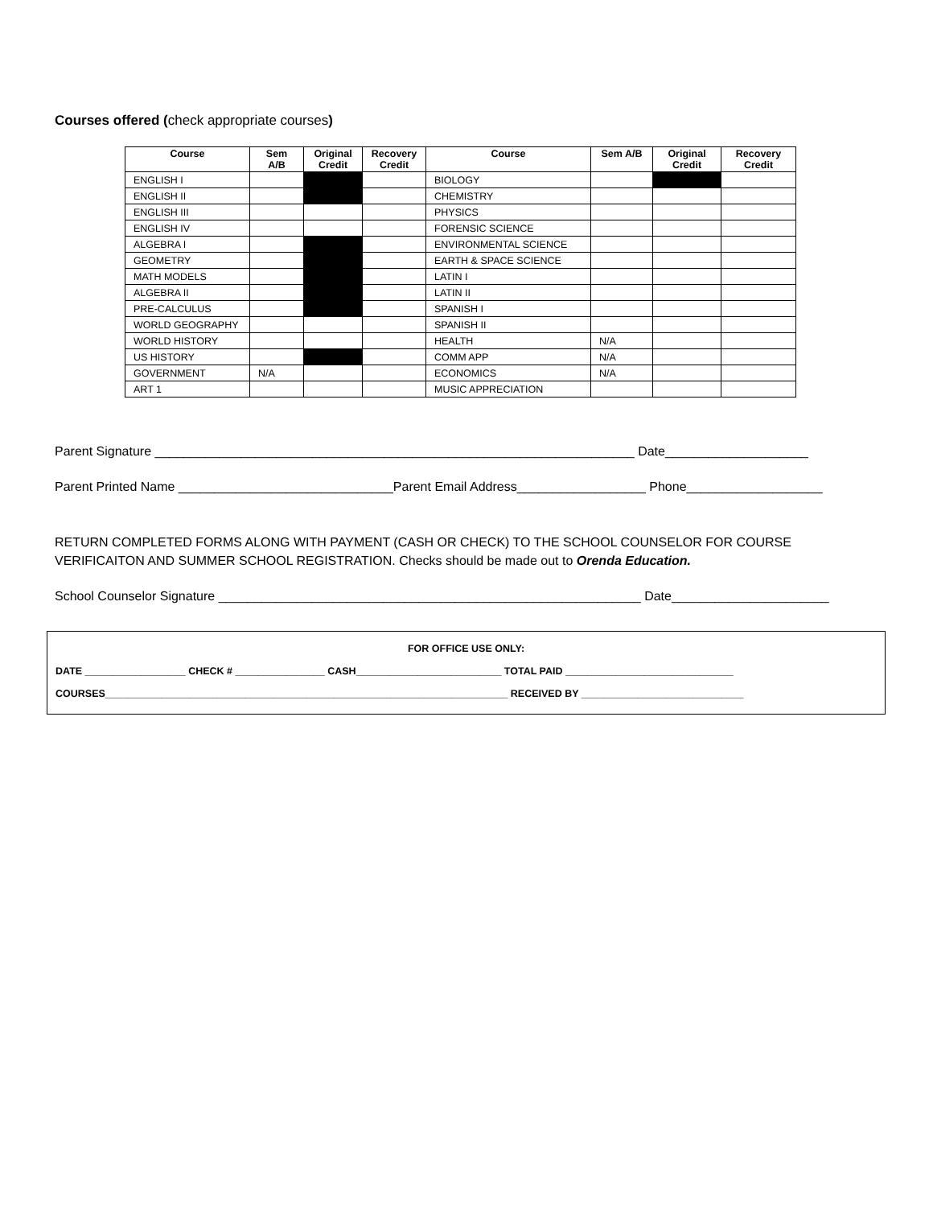Courses offered (check appropriate courses)
| Course | Sem A/B | Original Credit | Recovery Credit | Course | Sem A/B | Original Credit | Recovery Credit |
| --- | --- | --- | --- | --- | --- | --- | --- |
| ENGLISH I | | | | BIOLOGY | | | |
| ENGLISH II | | | | CHEMISTRY | | | |
| ENGLISH III | | | | PHYSICS | | | |
| ENGLISH IV | | | | FORENSIC SCIENCE | | | |
| ALGEBRA I | | | | ENVIRONMENTAL SCIENCE | | | |
| GEOMETRY | | | | EARTH & SPACE SCIENCE | | | |
| MATH MODELS | | | | LATIN I | | | |
| ALGEBRA II | | | | LATIN II | | | |
| PRE-CALCULUS | | | | SPANISH I | | | |
| WORLD GEOGRAPHY | | | | SPANISH II | | | |
| WORLD HISTORY | | | | HEALTH | N/A | | |
| US HISTORY | | | | COMM APP | N/A | | |
| GOVERNMENT | N/A | | | ECONOMICS | N/A | | |
| ART 1 | | | | MUSIC APPRECIATION | | | |
Parent Signature ___________________________________________________________________ Date____________________
Parent Printed Name ______________________________Parent Email Address__________________ Phone___________________
RETURN COMPLETED FORMS ALONG WITH PAYMENT (CASH OR CHECK) TO THE SCHOOL COUNSELOR FOR COURSE VERIFICAITON AND SUMMER SCHOOL REGISTRATION. Checks should be made out to Orenda Education.
School Counselor Signature ___________________________________________________________ Date______________________
FOR OFFICE USE ONLY:
DATE __________________ CHECK # ________________ CASH__________________________ TOTAL PAID ______________________________
COURSES________________________________________________________________________ RECEIVED BY _____________________________